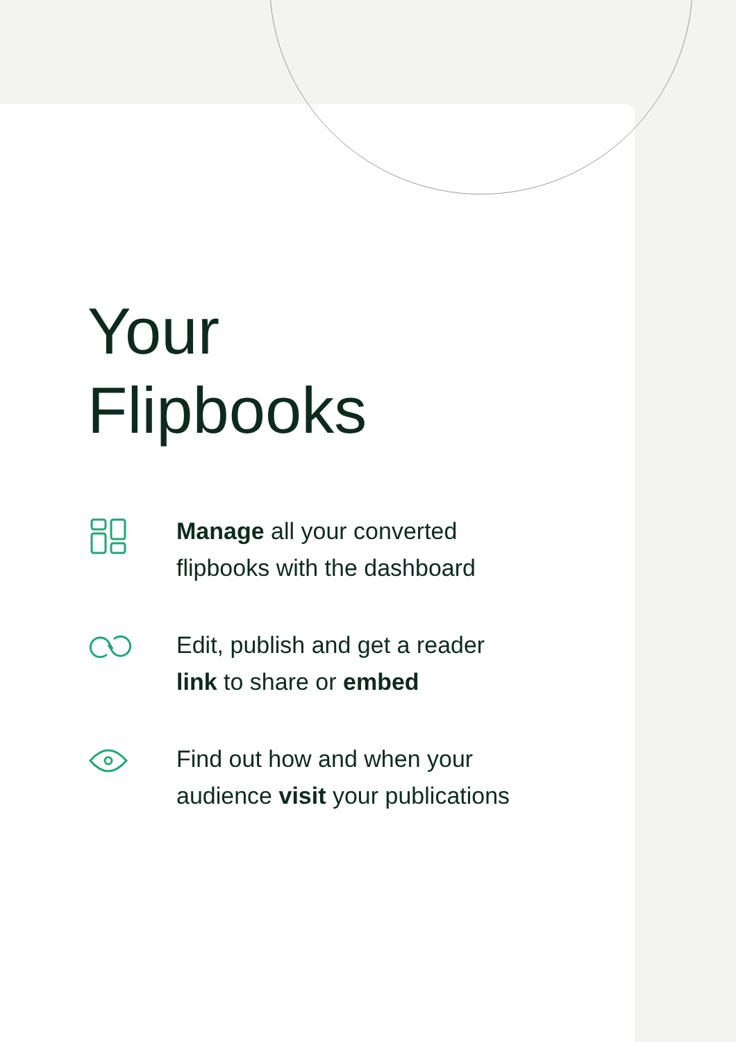Your
Flipbooks
Manage all your converted
flipbooks with the dashboard
Edit, publish and get a reader
link to share or embed
Find out how and when your
audience visit your publications